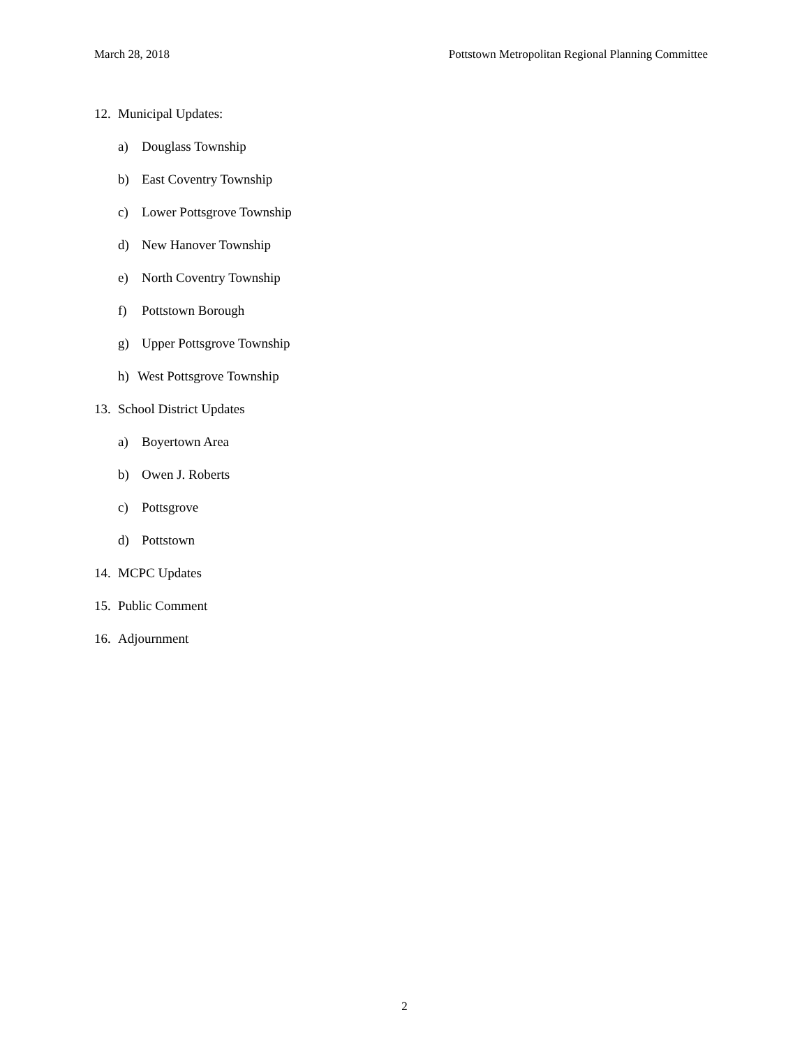March 28, 2018 Pottstown Metropolitan Regional Planning Committee
12. Municipal Updates:
a) Douglass Township
b) East Coventry Township
c) Lower Pottsgrove Township
d) New Hanover Township
e) North Coventry Township
f) Pottstown Borough
g) Upper Pottsgrove Township
h) West Pottsgrove Township
13. School District Updates
a) Boyertown Area
b) Owen J. Roberts
c) Pottsgrove
d) Pottstown
14. MCPC Updates
15. Public Comment
16. Adjournment
2